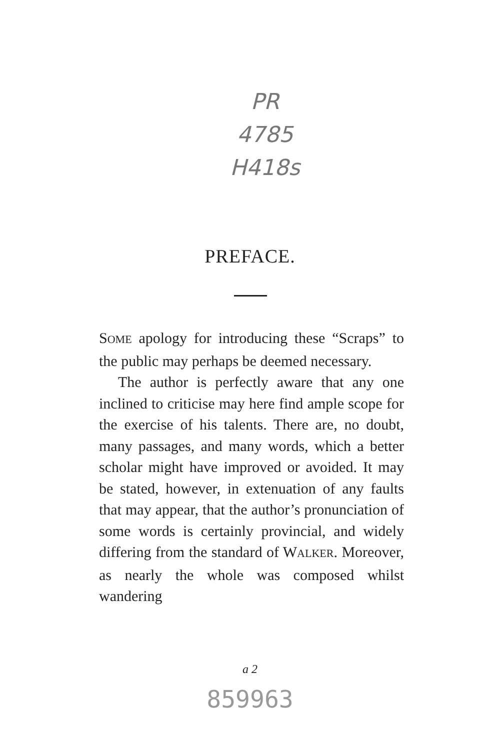PR
4785
H418s
PREFACE.
SOME apology for introducing these “Scraps” to the public may perhaps be deemed necessary.
The author is perfectly aware that any one inclined to criticise may here find ample scope for the exercise of his talents. There are, no doubt, many passages, and many words, which a better scholar might have improved or avoided. It may be stated, however, in extenuation of any faults that may appear, that the author’s pronunciation of some words is certainly provincial, and widely differing from the standard of WALKER. Moreover, as nearly the whole was composed whilst wandering
a 2
859963